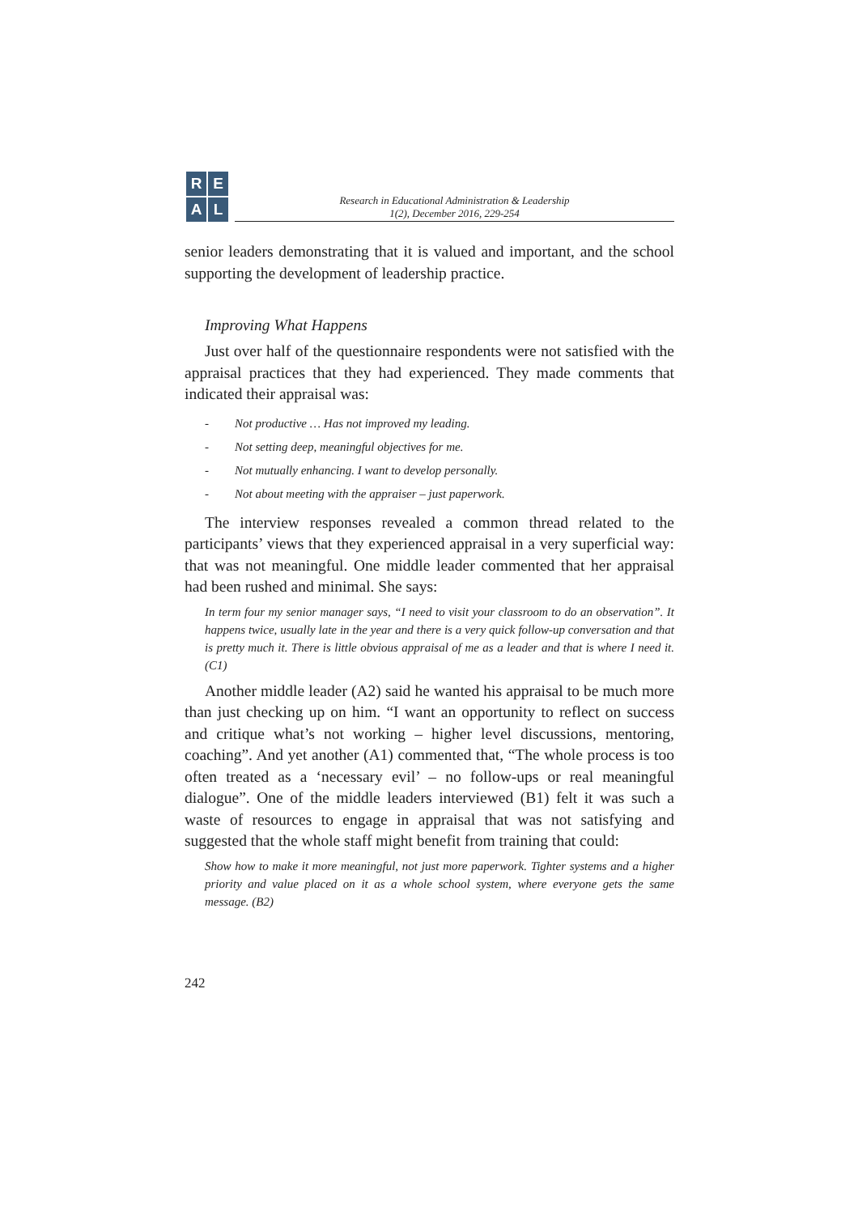R
E
A
L
Research in Educational Administration & Leadership
1(2), December 2016, 229-254
senior leaders demonstrating that it is valued and important, and the school supporting the development of leadership practice.
Improving What Happens
Just over half of the questionnaire respondents were not satisfied with the appraisal practices that they had experienced. They made comments that indicated their appraisal was:
- Not productive … Has not improved my leading.
- Not setting deep, meaningful objectives for me.
- Not mutually enhancing. I want to develop personally.
- Not about meeting with the appraiser – just paperwork.
The interview responses revealed a common thread related to the participants’ views that they experienced appraisal in a very superficial way: that was not meaningful. One middle leader commented that her appraisal had been rushed and minimal. She says:
In term four my senior manager says, “I need to visit your classroom to do an observation”. It happens twice, usually late in the year and there is a very quick follow-up conversation and that is pretty much it. There is little obvious appraisal of me as a leader and that is where I need it. (C1)
Another middle leader (A2) said he wanted his appraisal to be much more than just checking up on him. “I want an opportunity to reflect on success and critique what’s not working – higher level discussions, mentoring, coaching”. And yet another (A1) commented that, “The whole process is too often treated as a ‘necessary evil’ – no follow-ups or real meaningful dialogue”. One of the middle leaders interviewed (B1) felt it was such a waste of resources to engage in appraisal that was not satisfying and suggested that the whole staff might benefit from training that could:
Show how to make it more meaningful, not just more paperwork. Tighter systems and a higher priority and value placed on it as a whole school system, where everyone gets the same message. (B2)
242